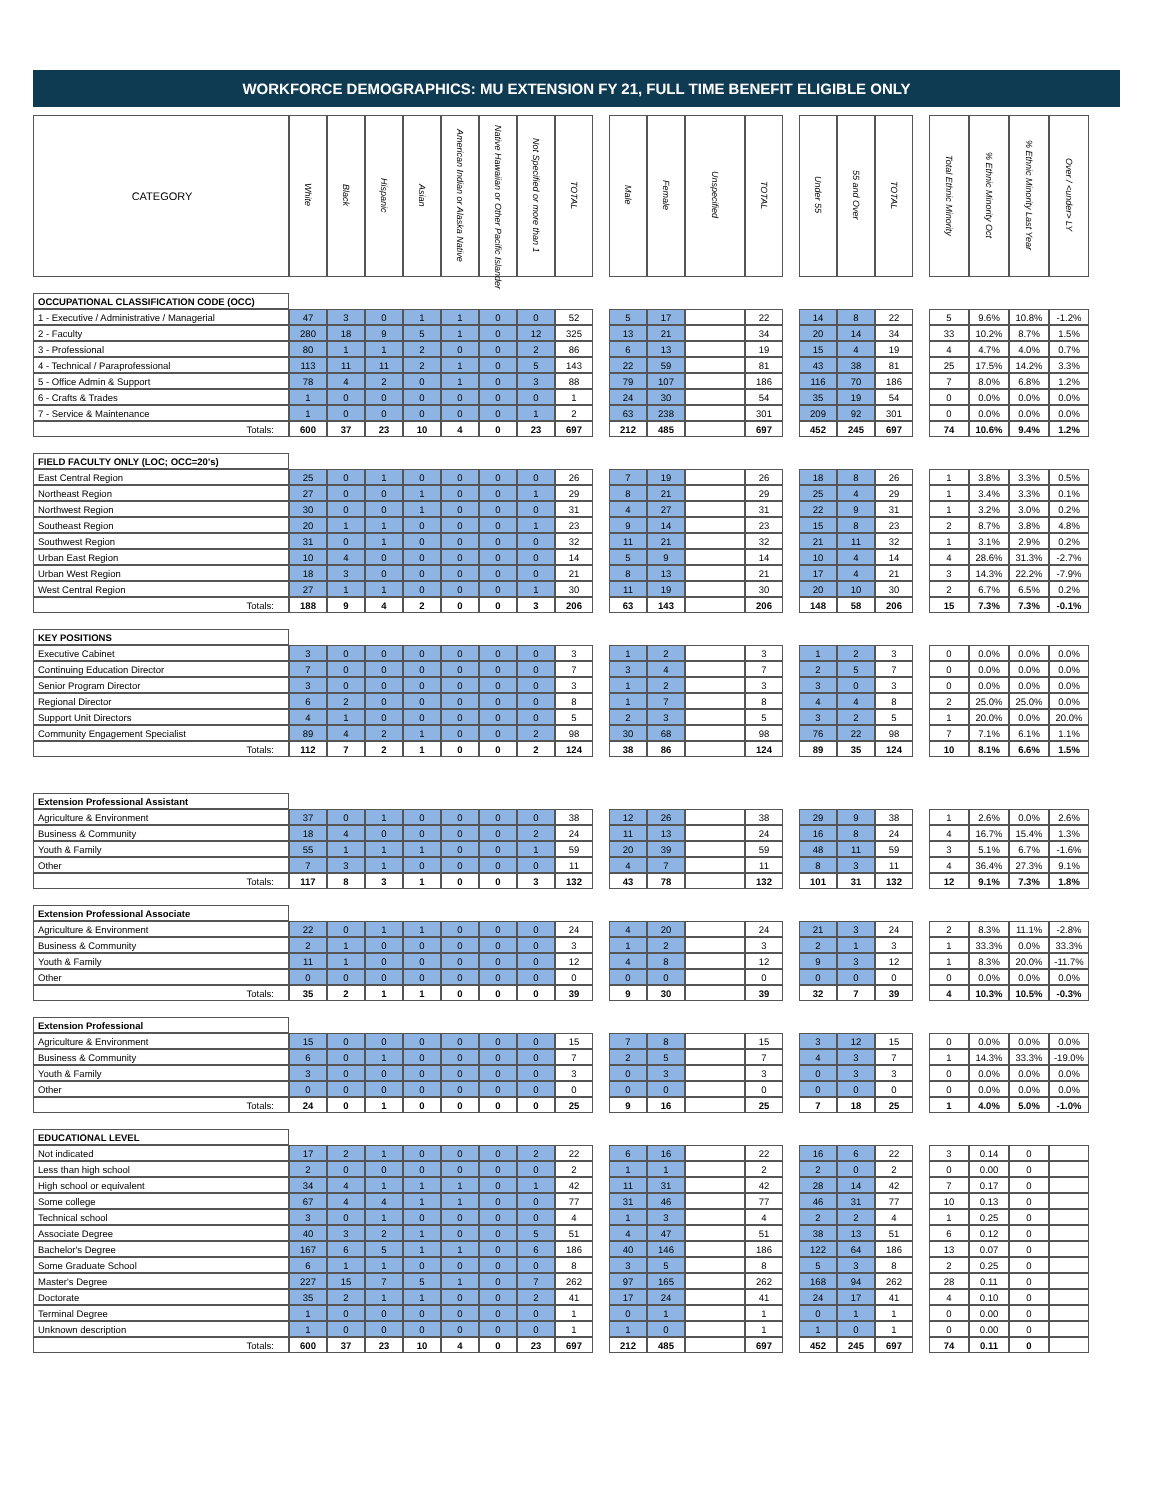WORKFORCE DEMOGRAPHICS: MU EXTENSION FY 21, FULL TIME BENEFIT ELIGIBLE ONLY
| CATEGORY | White | Black | Hispanic | Asian | American Indian or Alaska Native | Native Hawaiian or Other Pacific Islander | Not Specified or more than 1 | TOTAL | | Male | Female | Unspecified | TOTAL | | Under 55 | 55 and Over | TOTAL | | Total Ethnic Minority | % Ethnic Minority Oct | % Ethnic Minority Last Year | Over / <under> LY |
| OCCUPATIONAL CLASSIFICATION CODE (OCC) | | | | | | | | | | | | | | | | | | | | | | |
| 1 - Executive / Administrative / Managerial | 47 | 3 | 0 | 1 | 1 | 0 | 0 | 52 | | 5 | 17 | | 22 | | 14 | 8 | 22 | | 5 | 9.6% | 10.8% | -1.2% |
| 2 - Faculty | 280 | 18 | 9 | 5 | 1 | 0 | 12 | 325 | | 13 | 21 | | 34 | | 20 | 14 | 34 | | 33 | 10.2% | 8.7% | 1.5% |
| 3 - Professional | 80 | 1 | 1 | 2 | 0 | 0 | 2 | 86 | | 6 | 13 | | 19 | | 15 | 4 | 19 | | 4 | 4.7% | 4.0% | 0.7% |
| 4 - Technical / Paraprofessional | 113 | 11 | 11 | 2 | 1 | 0 | 5 | 143 | | 22 | 59 | | 81 | | 43 | 38 | 81 | | 25 | 17.5% | 14.2% | 3.3% |
| 5 - Office Admin & Support | 78 | 4 | 2 | 0 | 1 | 0 | 3 | 88 | | 79 | 107 | | 186 | | 116 | 70 | 186 | | 7 | 8.0% | 6.8% | 1.2% |
| 6 - Crafts & Trades | 1 | 0 | 0 | 0 | 0 | 0 | 0 | 1 | | 24 | 30 | | 54 | | 35 | 19 | 54 | | 0 | 0.0% | 0.0% | 0.0% |
| 7 - Service & Maintenance | 1 | 0 | 0 | 0 | 0 | 0 | 1 | 2 | | 63 | 238 | | 301 | | 209 | 92 | 301 | | 0 | 0.0% | 0.0% | 0.0% |
| Totals: | 600 | 37 | 23 | 10 | 4 | 0 | 23 | 697 | | 212 | 485 | | 697 | | 452 | 245 | 697 | | 74 | 10.6% | 9.4% | 1.2% |
| FIELD FACULTY ONLY (LOC; OCC=20's) | | | | | | | | | | | | | | | | | | | | | | |
| East Central Region | 25 | 0 | 1 | 0 | 0 | 0 | 0 | 26 | | 7 | 19 | | 26 | | 18 | 8 | 26 | | 1 | 3.8% | 3.3% | 0.5% |
| Northeast Region | 27 | 0 | 0 | 1 | 0 | 0 | 1 | 29 | | 8 | 21 | | 29 | | 25 | 4 | 29 | | 1 | 3.4% | 3.3% | 0.1% |
| Northwest Region | 30 | 0 | 0 | 1 | 0 | 0 | 0 | 31 | | 4 | 27 | | 31 | | 22 | 9 | 31 | | 1 | 3.2% | 3.0% | 0.2% |
| Southeast Region | 20 | 1 | 1 | 0 | 0 | 0 | 1 | 23 | | 9 | 14 | | 23 | | 15 | 8 | 23 | | 2 | 8.7% | 3.8% | 4.8% |
| Southwest Region | 31 | 0 | 1 | 0 | 0 | 0 | 0 | 32 | | 11 | 21 | | 32 | | 21 | 11 | 32 | | 1 | 3.1% | 2.9% | 0.2% |
| Urban East Region | 10 | 4 | 0 | 0 | 0 | 0 | 0 | 14 | | 5 | 9 | | 14 | | 10 | 4 | 14 | | 4 | 28.6% | 31.3% | -2.7% |
| Urban West Region | 18 | 3 | 0 | 0 | 0 | 0 | 0 | 21 | | 8 | 13 | | 21 | | 17 | 4 | 21 | | 3 | 14.3% | 22.2% | -7.9% |
| West Central Region | 27 | 1 | 1 | 0 | 0 | 0 | 1 | 30 | | 11 | 19 | | 30 | | 20 | 10 | 30 | | 2 | 6.7% | 6.5% | 0.2% |
| Totals: | 188 | 9 | 4 | 2 | 0 | 0 | 3 | 206 | | 63 | 143 | | 206 | | 148 | 58 | 206 | | 15 | 7.3% | 7.3% | -0.1% |
| KEY POSITIONS | | | | | | | | | | | | | | | | | | | | | | |
| Executive Cabinet | 3 | 0 | 0 | 0 | 0 | 0 | 0 | 3 | | 1 | 2 | | 3 | | 1 | 2 | 3 | | 0 | 0.0% | 0.0% | 0.0% |
| Continuing Education Director | 7 | 0 | 0 | 0 | 0 | 0 | 0 | 7 | | 3 | 4 | | 7 | | 2 | 5 | 7 | | 0 | 0.0% | 0.0% | 0.0% |
| Senior Program Director | 3 | 0 | 0 | 0 | 0 | 0 | 0 | 3 | | 1 | 2 | | 3 | | 3 | 0 | 3 | | 0 | 0.0% | 0.0% | 0.0% |
| Regional Director | 6 | 2 | 0 | 0 | 0 | 0 | 0 | 8 | | 1 | 7 | | 8 | | 4 | 4 | 8 | | 2 | 25.0% | 25.0% | 0.0% |
| Support Unit Directors | 4 | 1 | 0 | 0 | 0 | 0 | 0 | 5 | | 2 | 3 | | 5 | | 3 | 2 | 5 | | 1 | 20.0% | 0.0% | 20.0% |
| Community Engagement Specialist | 89 | 4 | 2 | 1 | 0 | 0 | 2 | 98 | | 30 | 68 | | 98 | | 76 | 22 | 98 | | 7 | 7.1% | 6.1% | 1.1% |
| Totals: | 112 | 7 | 2 | 1 | 0 | 0 | 2 | 124 | | 38 | 86 | | 124 | | 89 | 35 | 124 | | 10 | 8.1% | 6.6% | 1.5% |
| Extension Professional Assistant | | | | | | | | | | | | | | | | | | | | | | |
| Agriculture & Environment | 37 | 0 | 1 | 0 | 0 | 0 | 0 | 38 | | 12 | 26 | | 38 | | 29 | 9 | 38 | | 1 | 2.6% | 0.0% | 2.6% |
| Business & Community | 18 | 4 | 0 | 0 | 0 | 0 | 2 | 24 | | 11 | 13 | | 24 | | 16 | 8 | 24 | | 4 | 16.7% | 15.4% | 1.3% |
| Youth & Family | 55 | 1 | 1 | 1 | 0 | 0 | 1 | 59 | | 20 | 39 | | 59 | | 48 | 11 | 59 | | 3 | 5.1% | 6.7% | -1.6% |
| Other | 7 | 3 | 1 | 0 | 0 | 0 | 0 | 11 | | 4 | 7 | | 11 | | 8 | 3 | 11 | | 4 | 36.4% | 27.3% | 9.1% |
| Totals: | 117 | 8 | 3 | 1 | 0 | 0 | 3 | 132 | | 43 | 78 | | 132 | | 101 | 31 | 132 | | 12 | 9.1% | 7.3% | 1.8% |
| Extension Professional Associate | | | | | | | | | | | | | | | | | | | | | | |
| Agriculture & Environment | 22 | 0 | 1 | 1 | 0 | 0 | 0 | 24 | | 4 | 20 | | 24 | | 21 | 3 | 24 | | 2 | 8.3% | 11.1% | -2.8% |
| Business & Community | 2 | 1 | 0 | 0 | 0 | 0 | 0 | 3 | | 1 | 2 | | 3 | | 2 | 1 | 3 | | 1 | 33.3% | 0.0% | 33.3% |
| Youth & Family | 11 | 1 | 0 | 0 | 0 | 0 | 0 | 12 | | 4 | 8 | | 12 | | 9 | 3 | 12 | | 1 | 8.3% | 20.0% | -11.7% |
| Other | 0 | 0 | 0 | 0 | 0 | 0 | 0 | 0 | | 0 | 0 | | 0 | | 0 | 0 | 0 | | 0 | 0.0% | 0.0% | 0.0% |
| Totals: | 35 | 2 | 1 | 1 | 0 | 0 | 0 | 39 | | 9 | 30 | | 39 | | 32 | 7 | 39 | | 4 | 10.3% | 10.5% | -0.3% |
| Extension Professional | | | | | | | | | | | | | | | | | | | | | | |
| Agriculture & Environment | 15 | 0 | 0 | 0 | 0 | 0 | 0 | 15 | | 7 | 8 | | 15 | | 3 | 12 | 15 | | 0 | 0.0% | 0.0% | 0.0% |
| Business & Community | 6 | 0 | 1 | 0 | 0 | 0 | 0 | 7 | | 2 | 5 | | 7 | | 4 | 3 | 7 | | 1 | 14.3% | 33.3% | -19.0% |
| Youth & Family | 3 | 0 | 0 | 0 | 0 | 0 | 0 | 3 | | 0 | 3 | | 3 | | 0 | 3 | 3 | | 0 | 0.0% | 0.0% | 0.0% |
| Other | 0 | 0 | 0 | 0 | 0 | 0 | 0 | 0 | | 0 | 0 | | 0 | | 0 | 0 | 0 | | 0 | 0.0% | 0.0% | 0.0% |
| Totals: | 24 | 0 | 1 | 0 | 0 | 0 | 0 | 25 | | 9 | 16 | | 25 | | 7 | 18 | 25 | | 1 | 4.0% | 5.0% | -1.0% |
| EDUCATIONAL LEVEL | | | | | | | | | | | | | | | | | | | | | | |
| Not indicated | 17 | 2 | 1 | 0 | 0 | 0 | 2 | 22 | | 6 | 16 | | 22 | | 16 | 6 | 22 | | 3 | 0.14 | 0 | |
| Less than high school | 2 | 0 | 0 | 0 | 0 | 0 | 0 | 2 | | 1 | 1 | | 2 | | 2 | 0 | 2 | | 0 | 0.00 | 0 | |
| High school or equivalent | 34 | 4 | 1 | 1 | 1 | 0 | 1 | 42 | | 11 | 31 | | 42 | | 28 | 14 | 42 | | 7 | 0.17 | 0 | |
| Some college | 67 | 4 | 4 | 1 | 1 | 0 | 0 | 77 | | 31 | 46 | | 77 | | 46 | 31 | 77 | | 10 | 0.13 | 0 | |
| Technical school | 3 | 0 | 1 | 0 | 0 | 0 | 0 | 4 | | 1 | 3 | | 4 | | 2 | 2 | 4 | | 1 | 0.25 | 0 | |
| Associate Degree | 40 | 3 | 2 | 1 | 0 | 0 | 5 | 51 | | 4 | 47 | | 51 | | 38 | 13 | 51 | | 6 | 0.12 | 0 | |
| Bachelor's Degree | 167 | 6 | 5 | 1 | 1 | 0 | 6 | 186 | | 40 | 146 | | 186 | | 122 | 64 | 186 | | 13 | 0.07 | 0 | |
| Some Graduate School | 6 | 1 | 1 | 0 | 0 | 0 | 0 | 8 | | 3 | 5 | | 8 | | 5 | 3 | 8 | | 2 | 0.25 | 0 | |
| Master's Degree | 227 | 15 | 7 | 5 | 1 | 0 | 7 | 262 | | 97 | 165 | | 262 | | 168 | 94 | 262 | | 28 | 0.11 | 0 | |
| Doctorate | 35 | 2 | 1 | 1 | 0 | 0 | 2 | 41 | | 17 | 24 | | 41 | | 24 | 17 | 41 | | 4 | 0.10 | 0 | |
| Terminal Degree | 1 | 0 | 0 | 0 | 0 | 0 | 0 | 1 | | 0 | 1 | | 1 | | 0 | 1 | 1 | | 0 | 0.00 | 0 | |
| Unknown description | 1 | 0 | 0 | 0 | 0 | 0 | 0 | 1 | | 1 | 0 | | 1 | | 1 | 0 | 1 | | 0 | 0.00 | 0 | |
| Totals: | 600 | 37 | 23 | 10 | 4 | 0 | 23 | 697 | | 212 | 485 | | 697 | | 452 | 245 | 697 | | 74 | 0.11 | 0 | |